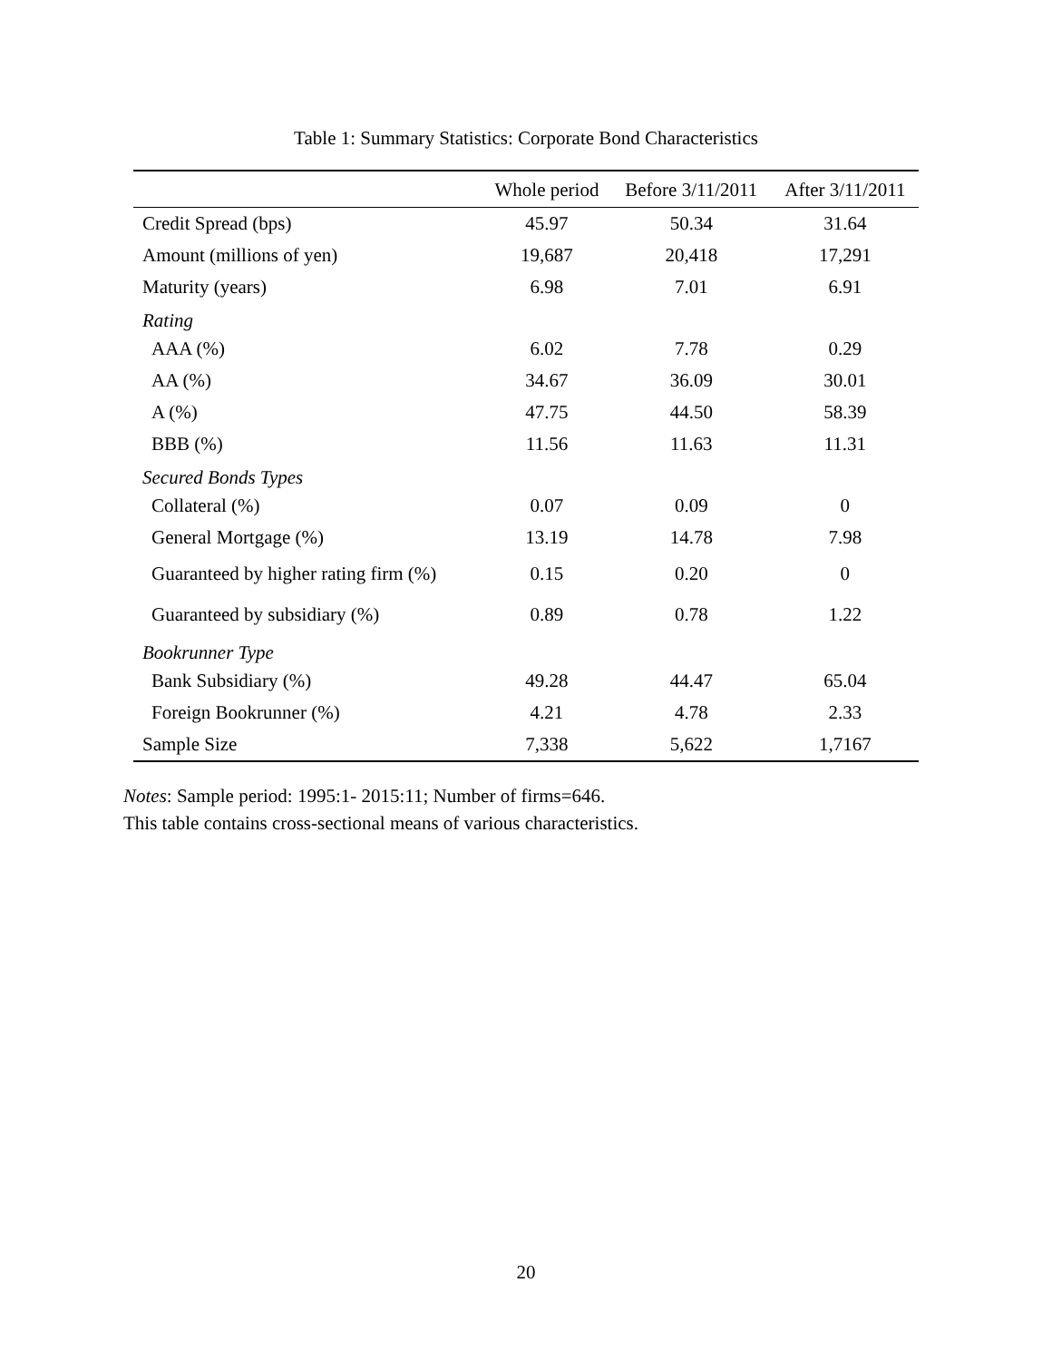Table 1: Summary Statistics: Corporate Bond Characteristics
| | Whole period | Before 3/11/2011 | After 3/11/2011 |
| --- | --- | --- | --- |
| Credit Spread (bps) | 45.97 | 50.34 | 31.64 |
| Amount (millions of yen) | 19,687 | 20,418 | 17,291 |
| Maturity (years) | 6.98 | 7.01 | 6.91 |
| Rating | | | |
| AAA (%) | 6.02 | 7.78 | 0.29 |
| AA (%) | 34.67 | 36.09 | 30.01 |
| A (%) | 47.75 | 44.50 | 58.39 |
| BBB (%) | 11.56 | 11.63 | 11.31 |
| Secured Bonds Types | | | |
| Collateral (%) | 0.07 | 0.09 | 0 |
| General Mortgage (%) | 13.19 | 14.78 | 7.98 |
| Guaranteed by higher rating firm (%) | 0.15 | 0.20 | 0 |
| Guaranteed by subsidiary (%) | 0.89 | 0.78 | 1.22 |
| Bookrunner Type | | | |
| Bank Subsidiary (%) | 49.28 | 44.47 | 65.04 |
| Foreign Bookrunner (%) | 4.21 | 4.78 | 2.33 |
| Sample Size | 7,338 | 5,622 | 1,7167 |
Notes: Sample period: 1995:1- 2015:11; Number of firms=646.
This table contains cross-sectional means of various characteristics.
20